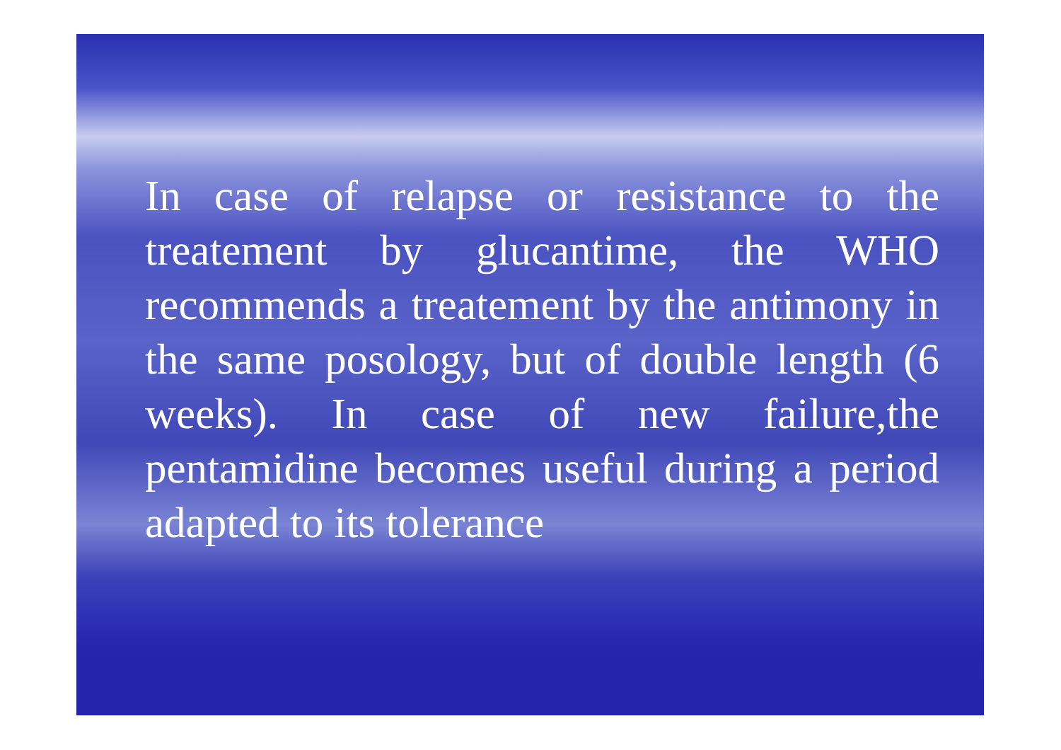In case of relapse or resistance to the treatement by glucantime, the WHO recommends a treatement by the antimony in the same posology, but of double length (6 weeks). In case of new failure,the pentamidine becomes useful during a period adapted to its tolerance